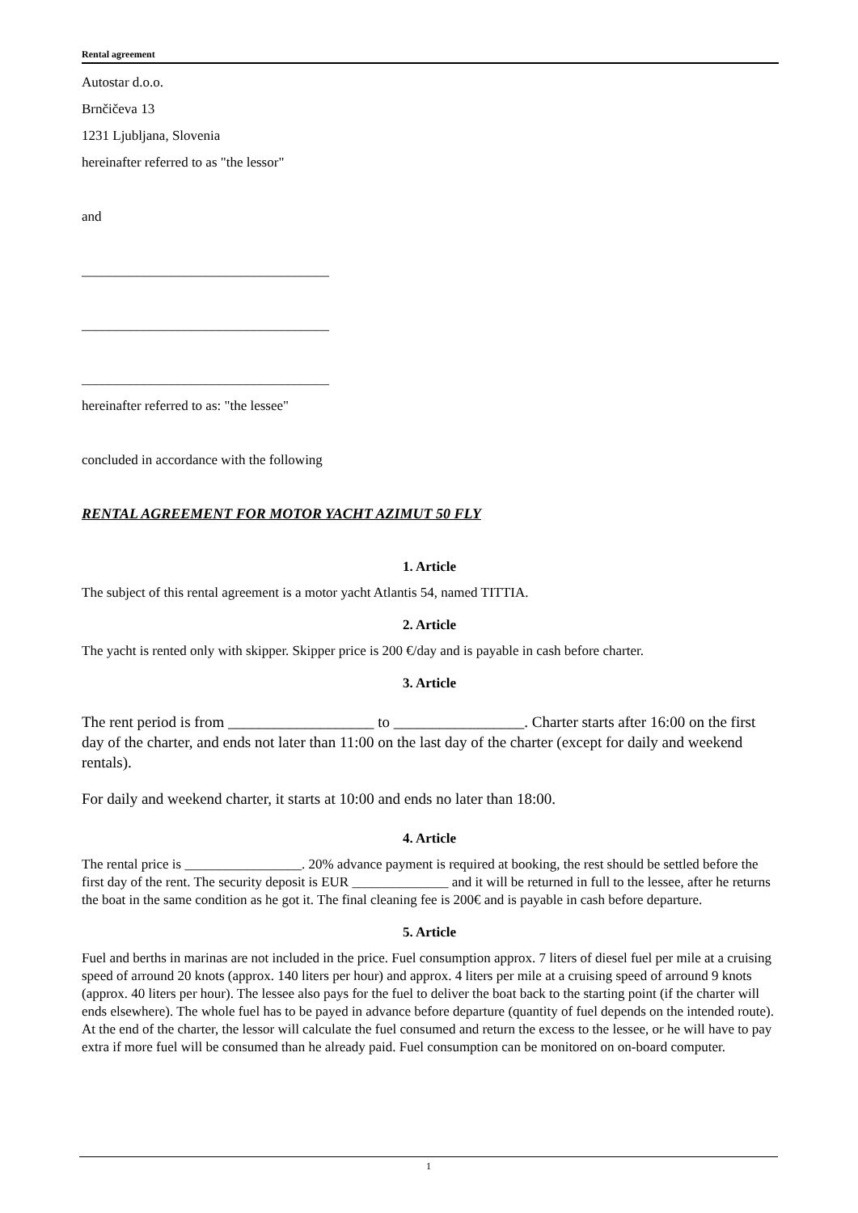Rental agreement
Autostar d.o.o.
Brnčičeva 13
1231 Ljubljana, Slovenia
hereinafter referred to as "the lessor"
and
____________________________________
____________________________________
____________________________________
hereinafter referred to as: "the lessee"
concluded in accordance with the following
RENTAL AGREEMENT FOR MOTOR YACHT AZIMUT 50 FLY
1. Article
The subject of this rental agreement is a motor yacht Atlantis 54, named TITTIA.
2. Article
The yacht is rented only with skipper. Skipper price is 200 €/day and is payable in cash before charter.
3. Article
The rent period is from ___________________ to _________________. Charter starts after 16:00 on the first day of the charter, and ends not later than 11:00 on the last day of the charter (except for daily and weekend rentals).
For daily and weekend charter, it starts at 10:00 and ends no later than 18:00.
4. Article
The rental price is _________________. 20% advance payment is required at booking, the rest should be settled before the first day of the rent. The security deposit is EUR ______________ and it will be returned in full to the lessee, after he returns the boat in the same condition as he got it. The final cleaning fee is 200€ and is payable in cash before departure.
5. Article
Fuel and berths in marinas are not included in the price. Fuel consumption approx. 7 liters of diesel fuel per mile at a cruising speed of arround 20 knots (approx. 140 liters per hour) and approx. 4 liters per mile at a cruising speed of arround 9 knots (approx. 40 liters per hour). The lessee also pays for the fuel to deliver the boat back to the starting point (if the charter will ends elsewhere). The whole fuel has to be payed in advance before departure (quantity of fuel depends on the intended route). At the end of the charter, the lessor will calculate the fuel consumed and return the excess to the lessee, or he will have to pay extra if more fuel will be consumed than he already paid. Fuel consumption can be monitored on on-board computer.
1